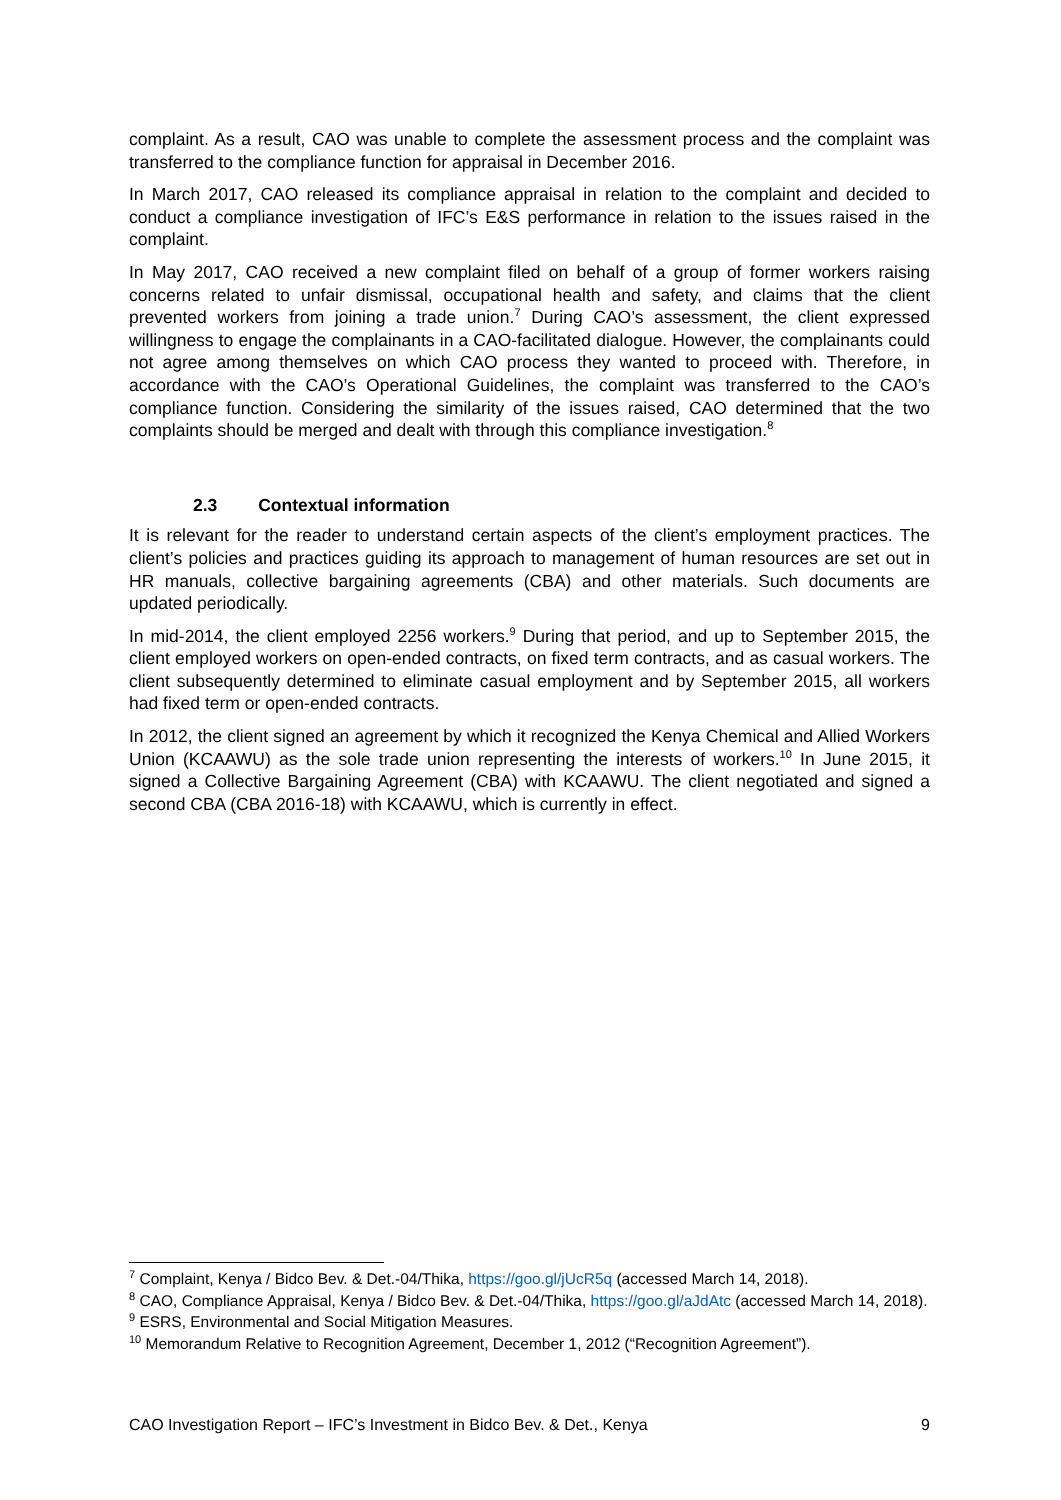complaint. As a result, CAO was unable to complete the assessment process and the complaint was transferred to the compliance function for appraisal in December 2016.
In March 2017, CAO released its compliance appraisal in relation to the complaint and decided to conduct a compliance investigation of IFC’s E&S performance in relation to the issues raised in the complaint.
In May 2017, CAO received a new complaint filed on behalf of a group of former workers raising concerns related to unfair dismissal, occupational health and safety, and claims that the client prevented workers from joining a trade union.<sup>7</sup> During CAO’s assessment, the client expressed willingness to engage the complainants in a CAO-facilitated dialogue. However, the complainants could not agree among themselves on which CAO process they wanted to proceed with. Therefore, in accordance with the CAO’s Operational Guidelines, the complaint was transferred to the CAO’s compliance function. Considering the similarity of the issues raised, CAO determined that the two complaints should be merged and dealt with through this compliance investigation.<sup>8</sup>
2.3 Contextual information
It is relevant for the reader to understand certain aspects of the client’s employment practices. The client’s policies and practices guiding its approach to management of human resources are set out in HR manuals, collective bargaining agreements (CBA) and other materials. Such documents are updated periodically.
In mid-2014, the client employed 2256 workers.<sup>9</sup> During that period, and up to September 2015, the client employed workers on open-ended contracts, on fixed term contracts, and as casual workers. The client subsequently determined to eliminate casual employment and by September 2015, all workers had fixed term or open-ended contracts.
In 2012, the client signed an agreement by which it recognized the Kenya Chemical and Allied Workers Union (KCAAWU) as the sole trade union representing the interests of workers.<sup>10</sup> In June 2015, it signed a Collective Bargaining Agreement (CBA) with KCAAWU. The client negotiated and signed a second CBA (CBA 2016-18) with KCAAWU, which is currently in effect.
<sup>7</sup> Complaint, Kenya / Bidco Bev. & Det.-04/Thika, https://goo.gl/jUcR5q (accessed March 14, 2018).
<sup>8</sup> CAO, Compliance Appraisal, Kenya / Bidco Bev. & Det.-04/Thika, https://goo.gl/aJdAtc (accessed March 14, 2018).
<sup>9</sup> ESRS, Environmental and Social Mitigation Measures.
<sup>10</sup> Memorandum Relative to Recognition Agreement, December 1, 2012 (“Recognition Agreement”).
CAO Investigation Report – IFC’s Investment in Bidco Bev. & Det., Kenya 9